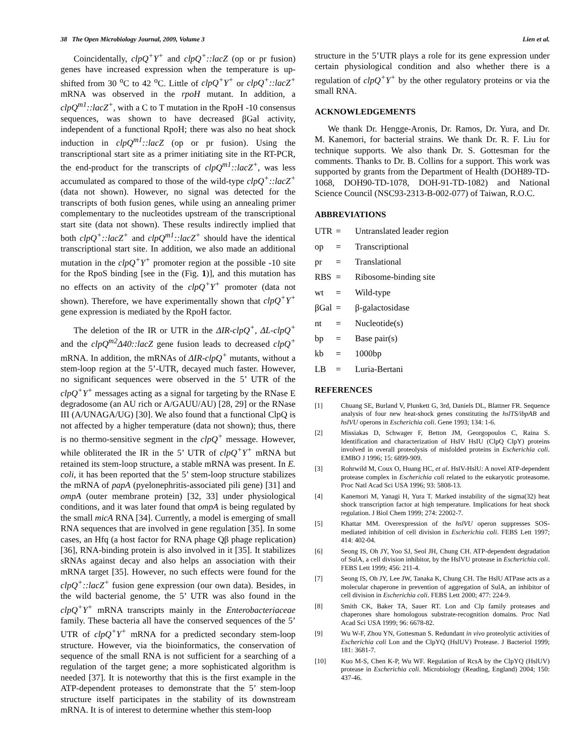38 The Open Microbiology Journal, 2009, Volume 3 Lien et al.
Coincidentally, clpQ<sup>+</sup>Y<sup>+</sup> and clpQ<sup>+</sup>::lacZ (op or pr fusion) genes have increased expression when the temperature is up-shifted from 30 <sup>o</sup>C to 42 <sup>o</sup>C. Little of clpQ<sup>+</sup>Y<sup>+</sup> or clpQ<sup>+</sup>::lacZ<sup>+</sup> mRNA was observed in the rpoH mutant. In addition, a clpQ<sup>m1</sup>::lacZ<sup>+</sup>, with a C to T mutation in the RpoH -10 consensus sequences, was shown to have decreased βGal activity, independent of a functional RpoH; there was also no heat shock induction in clpQ<sup>m1</sup>::lacZ (op or pr fusion). Using the transcriptional start site as a primer initiating site in the RT-PCR, the end-product for the transcripts of clpQ<sup>m1</sup>::lacZ<sup>+</sup>, was less accumulated as compared to those of the wild-type clpQ<sup>+</sup>::lacZ<sup>+</sup> (data not shown). However, no signal was detected for the transcripts of both fusion genes, while using an annealing primer complementary to the nucleotides upstream of the transcriptional start site (data not shown). These results indirectly implied that both clpQ<sup>+</sup>::lacZ<sup>+</sup> and clpQ<sup>m1</sup>::lacZ<sup>+</sup> should have the identical transcriptional start site. In addition, we also made an additional mutation in the clpQ<sup>+</sup>Y<sup>+</sup> promoter region at the possible -10 site for the RpoS binding [see in the (Fig. 1)], and this mutation has no effects on an activity of the clpQ<sup>+</sup>Y<sup>+</sup> promoter (data not shown). Therefore, we have experimentally shown that clpQ<sup>+</sup>Y<sup>+</sup> gene expression is mediated by the RpoH factor.
The deletion of the IR or UTR in the ΔIR-clpQ<sup>+</sup>, ΔL-clpQ<sup>+</sup> and the clpQ<sup>m2</sup>Δ40::lacZ gene fusion leads to decreased clpQ<sup>+</sup> mRNA. In addition, the mRNAs of ΔIR-clpQ<sup>+</sup> mutants, without a stem-loop region at the 5’-UTR, decayed much faster. However, no significant sequences were observed in the 5’ UTR of the clpQ<sup>+</sup>Y<sup>+</sup> messages acting as a signal for targeting by the RNase E degradosome (an AU rich or A/GAUU/AU) [28, 29] or the RNase III (A/UNAGA/UG) [30]. We also found that a functional ClpQ is not affected by a higher temperature (data not shown); thus, there is no thermo-sensitive segment in the clpQ<sup>+</sup> message. However, while obliterated the IR in the 5’ UTR of clpQ<sup>+</sup>Y<sup>+</sup> mRNA but retained its stem-loop structure, a stable mRNA was present. In E. coli, it has been reported that the 5’ stem-loop structure stabilizes the mRNA of papA (pyelonephritis-associated pili gene) [31] and ompA (outer membrane protein) [32, 33] under physiological conditions, and it was later found that ompA is being regulated by the small micA RNA [34]. Currently, a model is emerging of small RNA sequences that are involved in gene regulation [35]. In some cases, an Hfq (a host factor for RNA phage Qβ phage replication) [36], RNA-binding protein is also involved in it [35]. It stabilizes sRNAs against decay and also helps an association with their mRNA target [35]. However, no such effects were found for the clpQ<sup>+</sup>::lacZ<sup>+</sup> fusion gene expression (our own data). Besides, in the wild bacterial genome, the 5’ UTR was also found in the clpQ<sup>+</sup>Y<sup>+</sup> mRNA transcripts mainly in the Enterobacteriaceae family. These bacteria all have the conserved sequences of the 5’ UTR of clpQ<sup>+</sup>Y<sup>+</sup> mRNA for a predicted secondary stem-loop structure. However, via the bioinformatics, the conservation of sequence of the small RNA is not sufficient for a searching of a regulation of the target gene; a more sophisticated algorithm is needed [37]. It is noteworthy that this is the first example in the ATP-dependent proteases to demonstrate that the 5’ stem-loop structure itself participates in the stability of its downstream mRNA. It is of interest to determine whether this stem-loop
structure in the 5’UTR plays a role for its gene expression under certain physiological condition and also whether there is a regulation of clpQ<sup>+</sup>Y<sup>+</sup> by the other regulatory proteins or via the small RNA.
ACKNOWLEDGEMENTS
We thank Dr. Hengge-Aronis, Dr. Ramos, Dr. Yura, and Dr. M. Kanemori, for bacterial strains. We thank Dr. R. F. Liu for technique supports. We also thank Dr. S. Gottesman for the comments. Thanks to Dr. B. Collins for a support. This work was supported by grants from the Department of Health (DOH89-TD-1068, DOH90-TD-1078, DOH-91-TD-1082) and National Science Council (NSC93-2313-B-002-077) of Taiwan, R.O.C.
ABBREVIATIONS
UTR = Untranslated leader region op = Transcriptional pr = Translational RBS = Ribosome-binding site wt = Wild-type βGal = β-galactosidase nt = Nucleotide(s) bp = Base pair(s) kb = 1000bp LB = Luria-Bertani
REFERENCES
[1] Chuang SE, Burland V, Plunkett G, 3rd, Daniels DL, Blattner FR. Sequence analysis of four new heat-shock genes constituting the hslTS/ibpAB and hslVU operons in Escherichia coli. Gene 1993; 134: 1-6.
[2] Missiakas D, Schwager F, Betton JM, Georgopoulos C, Raina S. Identification and characterization of HsIV HsIU (ClpQ ClpY) proteins involved in overall proteolysis of misfolded proteins in Escherichia coli. EMBO J 1996; 15: 6899-909.
[3] Rohrwild M, Coux O, Huang HC, et al. HslV-HslU: A novel ATP-dependent protease complex in Escherichia coli related to the eukaryotic proteasome. Proc Natl Acad Sci USA 1996; 93: 5808-13.
[4] Kanemori M, Yanagi H, Yura T. Marked instability of the sigma(32) heat shock transcription factor at high temperature. Implications for heat shock regulation. J Biol Chem 1999; 274: 22002-7.
[5] Khattar MM. Overexpression of the hslVU operon suppresses SOS-mediated inhibition of cell division in Escherichia coli. FEBS Lett 1997; 414: 402-04.
[6] Seong IS, Oh JY, Yoo SJ, Seol JH, Chung CH. ATP-dependent degradation of SulA, a cell division inhibitor, by the HslVU protease in Escherichia coli. FEBS Lett 1999; 456: 211-4.
[7] Seong IS, Oh JY, Lee JW, Tanaka K, Chung CH. The HslU ATPase acts as a molecular chaperone in prevention of aggregation of SulA, an inhibitor of cell division in Escherichia coli. FEBS Lett 2000; 477: 224-9.
[8] Smith CK, Baker TA, Sauer RT. Lon and Clp family proteases and chaperones share homologous substrate-recognition domains. Proc Natl Acad Sci USA 1999; 96: 6678-82.
[9] Wu W-F, Zhou YN, Gottesman S. Redundant in vivo proteolytic activities of Escherichia coli Lon and the ClpYQ (HslUV) Protease. J Bacteriol 1999; 181: 3681-7.
[10] Kuo M-S, Chen K-P, Wu WF. Regulation of RcsA by the ClpYQ (HslUV) protease in Escherichia coli. Microbiology (Reading, England) 2004; 150: 437-46.